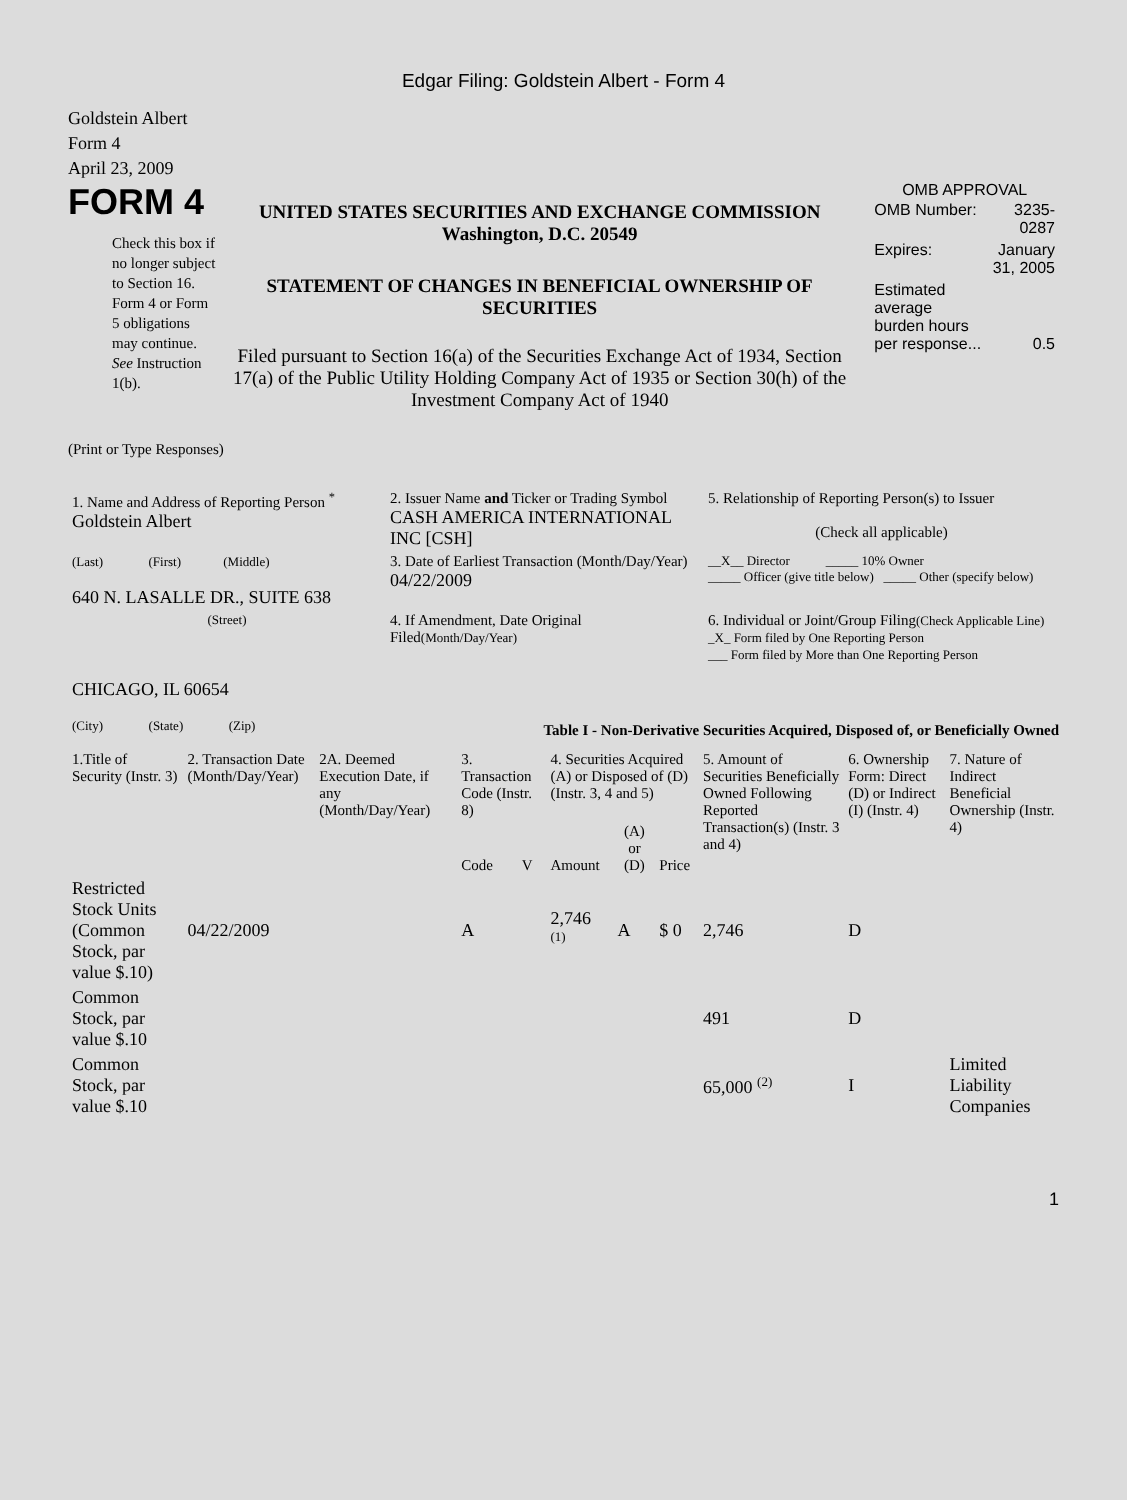Edgar Filing: Goldstein Albert - Form 4
Goldstein Albert
Form 4
April 23, 2009
FORM 4
Check this box if no longer subject to Section 16. Form 4 or Form 5 obligations may continue. See Instruction 1(b).
UNITED STATES SECURITIES AND EXCHANGE COMMISSION
Washington, D.C. 20549
STATEMENT OF CHANGES IN BENEFICIAL OWNERSHIP OF SECURITIES
Filed pursuant to Section 16(a) of the Securities Exchange Act of 1934, Section 17(a) of the Public Utility Holding Company Act of 1935 or Section 30(h) of the Investment Company Act of 1940
OMB APPROVAL
| OMB Number: | 3235-0287 |
| Expires: | January 31, 2005 |
| Estimated average burden hours per response... | 0.5 |
(Print or Type Responses)
| 1. Name and Address of Reporting Person <sup>*</sup> Goldstein Albert | 2. Issuer Name and Ticker or Trading Symbol CASH AMERICA INTERNATIONAL INC [CSH] | 5. Relationship of Reporting Person(s) to Issuer (Check all applicable) |
| (Last) (First) (Middle) 640 N. LASALLE DR., SUITE 638 | 3. Date of Earliest Transaction (Month/Day/Year) 04/22/2009 | __X__ Director _____ 10% Owner _____ Officer (give title below) _____ Other (specify below) |
| (Street) CHICAGO, IL 60654 (City) (State) (Zip) | 4. If Amendment, Date Original Filed (Month/Day/Year) | 6. Individual or Joint/Group Filing (Check Applicable Line) _X_ Form filed by One Reporting Person ___ Form filed by More than One Reporting Person |
Table I - Non-Derivative Securities Acquired, Disposed of, or Beneficially Owned
| 1.Title of Security (Instr. 3) | 2. Transaction Date (Month/Day/Year) | 2A. Deemed Execution Date, if any (Month/Day/Year) | 3. Transaction Code (Instr. 8) | | 4. Securities Acquired (A) or Disposed of (D) (Instr. 3, 4 and 5) | | | 5. Amount of Securities Beneficially Owned Following Reported Transaction(s) (Instr. 3 and 4) | 6. Ownership Form: Direct (D) or Indirect (I) (Instr. 4) | 7. Nature of Indirect Beneficial Ownership (Instr. 4) |
| --- | --- | --- | --- | --- | --- | --- | --- | --- | --- | --- |
| | | | Code | V | Amount | (A) or (D) | Price | | | |
| Restricted Stock Units (Common Stock, par value $.10) | 04/22/2009 | | A | | 2,746 <sup>(1)</sup> | A | $ 0 | 2,746 | D | |
| Common Stock, par value $.10 | | | | | | | | 491 | D | |
| Common Stock, par value $.10 | | | | | | | | 65,000 <sup>(2)</sup> | I | Limited Liability Companies |
1